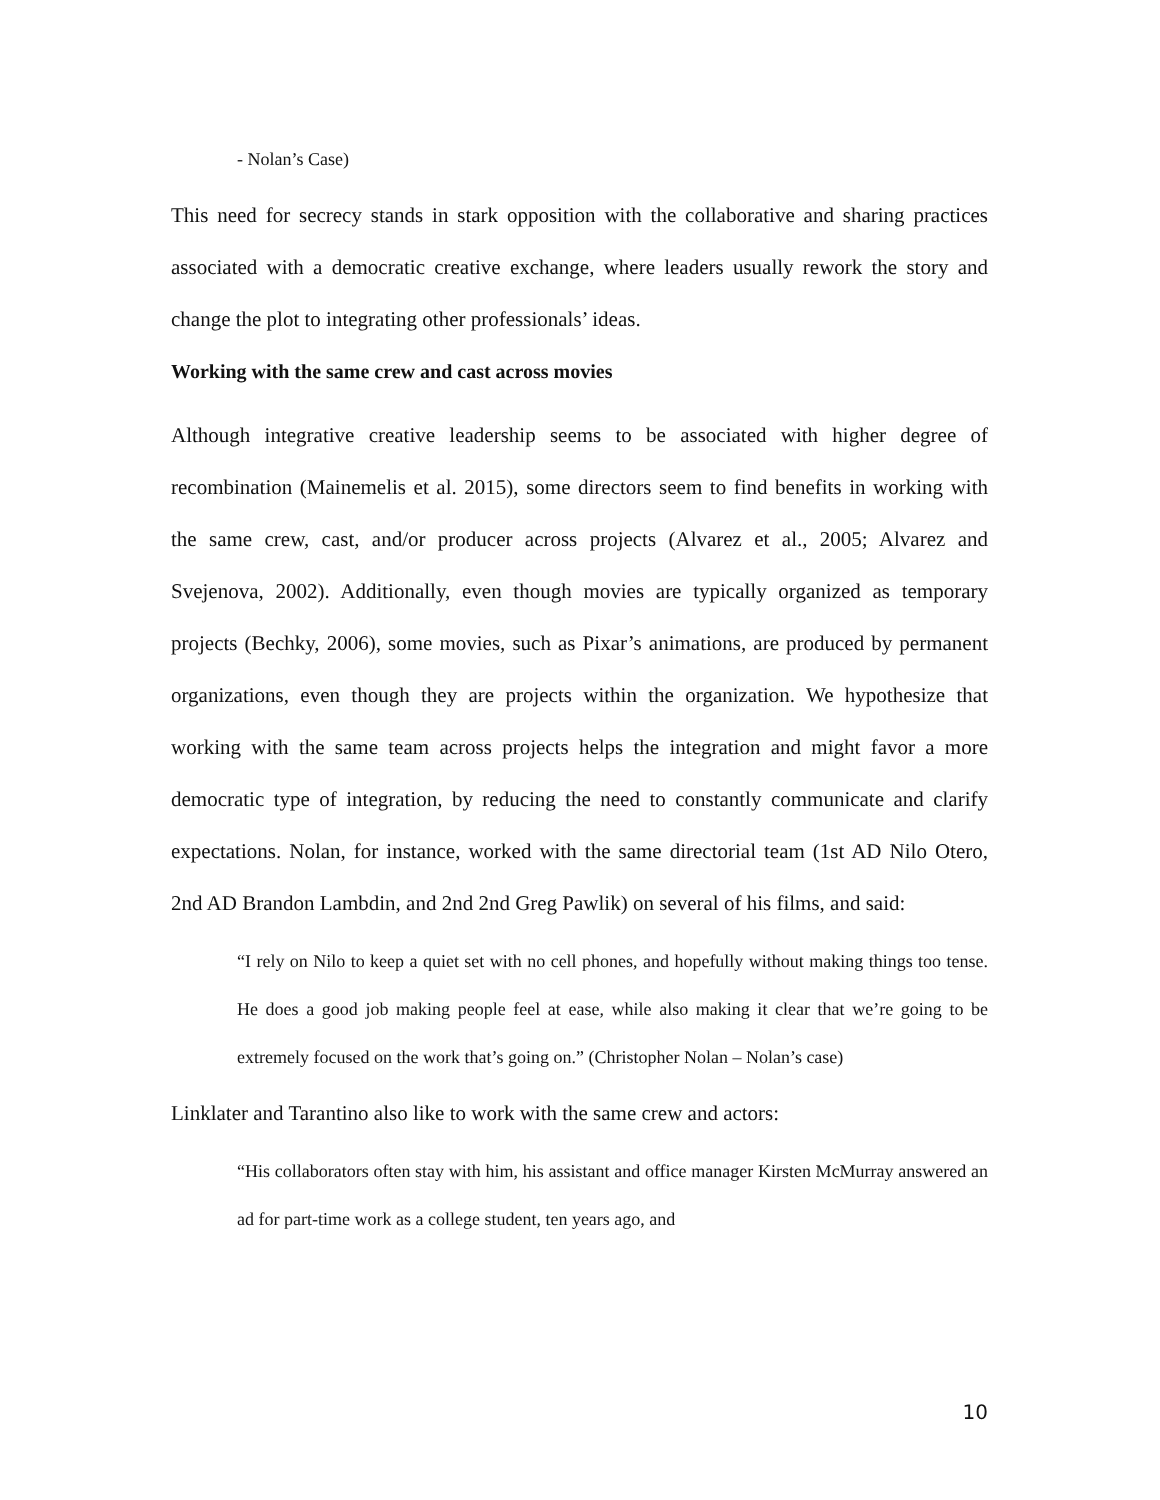- Nolan’s Case)
This need for secrecy stands in stark opposition with the collaborative and sharing practices associated with a democratic creative exchange, where leaders usually rework the story and change the plot to integrating other professionals’ ideas.
Working with the same crew and cast across movies
Although integrative creative leadership seems to be associated with higher degree of recombination (Mainemelis et al. 2015), some directors seem to find benefits in working with the same crew, cast, and/or producer across projects (Alvarez et al., 2005; Alvarez and Svejenova, 2002). Additionally, even though movies are typically organized as temporary projects (Bechky, 2006), some movies, such as Pixar’s animations, are produced by permanent organizations, even though they are projects within the organization. We hypothesize that working with the same team across projects helps the integration and might favor a more democratic type of integration, by reducing the need to constantly communicate and clarify expectations. Nolan, for instance, worked with the same directorial team (1st AD Nilo Otero, 2nd AD Brandon Lambdin, and 2nd 2nd Greg Pawlik) on several of his films, and said:
“I rely on Nilo to keep a quiet set with no cell phones, and hopefully without making things too tense. He does a good job making people feel at ease, while also making it clear that we’re going to be extremely focused on the work that’s going on.” (Christopher Nolan – Nolan’s case)
Linklater and Tarantino also like to work with the same crew and actors:
“His collaborators often stay with him, his assistant and office manager Kirsten McMurray answered an ad for part-time work as a college student, ten years ago, and
10